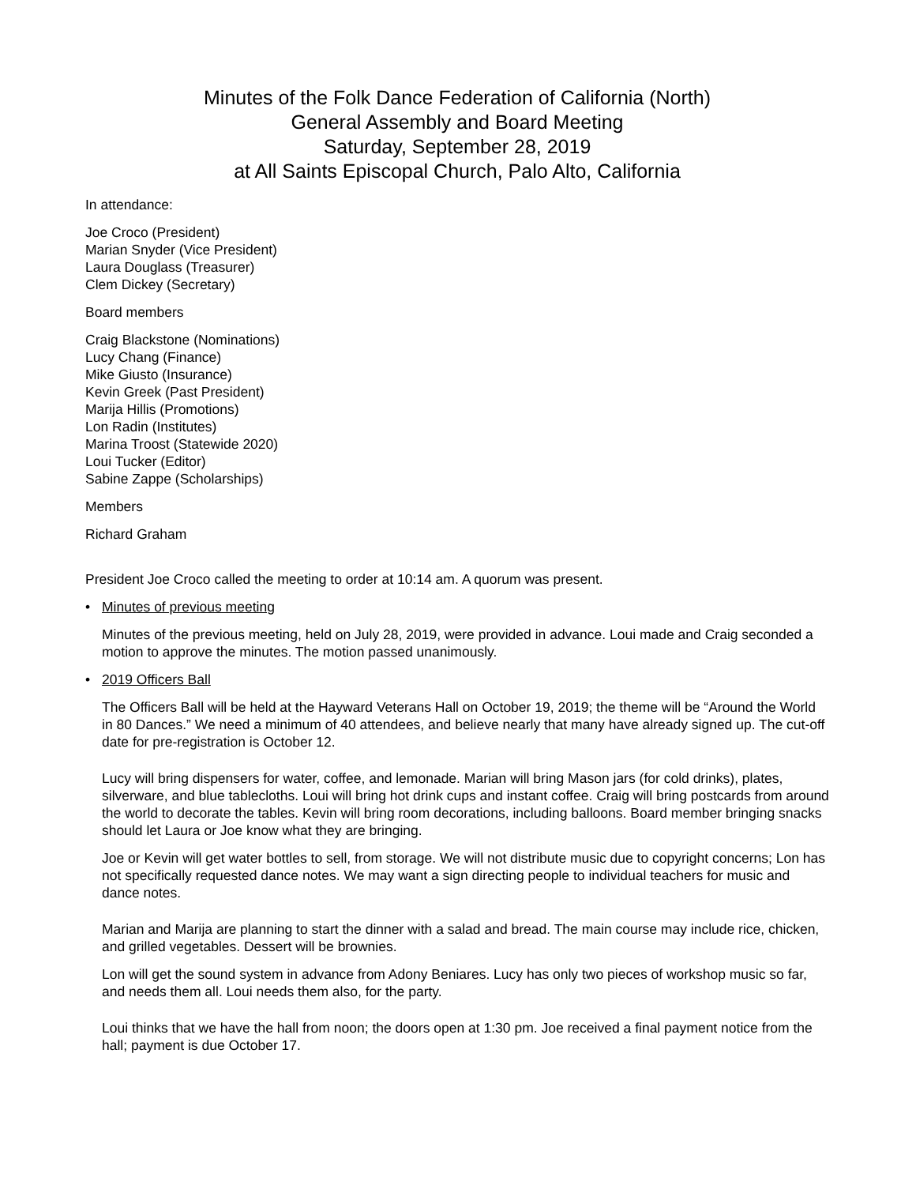Minutes of the Folk Dance Federation of California (North)
General Assembly and Board Meeting
Saturday, September 28, 2019
at All Saints Episcopal Church, Palo Alto, California
In attendance:
Joe Croco (President)
Marian Snyder (Vice President)
Laura Douglass (Treasurer)
Clem Dickey (Secretary)
Board members
Craig Blackstone (Nominations)
Lucy Chang (Finance)
Mike Giusto (Insurance)
Kevin Greek (Past President)
Marija Hillis (Promotions)
Lon Radin (Institutes)
Marina Troost (Statewide 2020)
Loui Tucker (Editor)
Sabine Zappe (Scholarships)
Members
Richard Graham
President Joe Croco called the meeting to order at 10:14 am. A quorum was present.
• Minutes of previous meeting
Minutes of the previous meeting, held on July 28, 2019, were provided in advance. Loui made and Craig seconded a motion to approve the minutes. The motion passed unanimously.
• 2019 Officers Ball
The Officers Ball will be held at the Hayward Veterans Hall on October 19, 2019; the theme will be “Around the World in 80 Dances.” We need a minimum of 40 attendees, and believe nearly that many have already signed up. The cut-off date for pre-registration is October 12.
Lucy will bring dispensers for water, coffee, and lemonade. Marian will bring Mason jars (for cold drinks), plates, silverware, and blue tablecloths. Loui will bring hot drink cups and instant coffee. Craig will bring postcards from around the world to decorate the tables. Kevin will bring room decorations, including balloons. Board member bringing snacks should let Laura or Joe know what they are bringing.
Joe or Kevin will get water bottles to sell, from storage. We will not distribute music due to copyright concerns; Lon has not specifically requested dance notes. We may want a sign directing people to individual teachers for music and dance notes.
Marian and Marija are planning to start the dinner with a salad and bread. The main course may include rice, chicken, and grilled vegetables. Dessert will be brownies.
Lon will get the sound system in advance from Adony Beniares. Lucy has only two pieces of workshop music so far, and needs them all. Loui needs them also, for the party.
Loui thinks that we have the hall from noon; the doors open at 1:30 pm. Joe received a final payment notice from the hall; payment is due October 17.